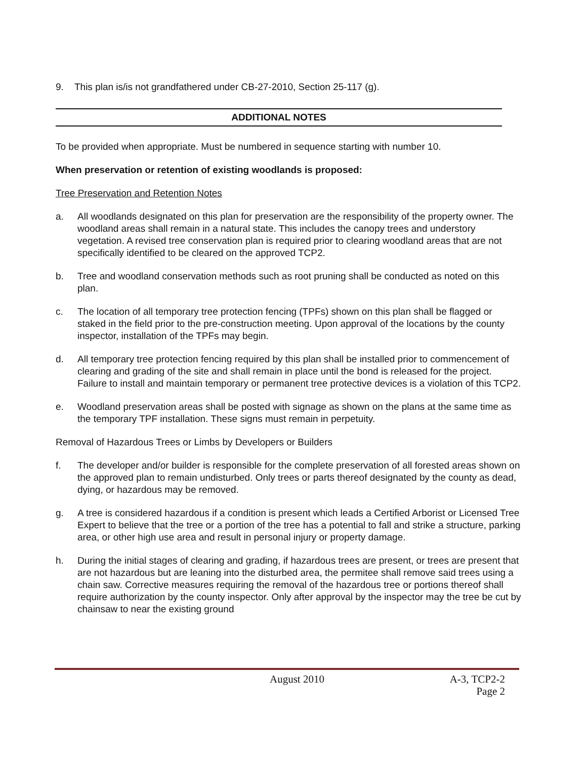9. This plan is/is not grandfathered under CB-27-2010, Section 25-117 (g).
ADDITIONAL NOTES
To be provided when appropriate. Must be numbered in sequence starting with number 10.
When preservation or retention of existing woodlands is proposed:
Tree Preservation and Retention Notes
a. All woodlands designated on this plan for preservation are the responsibility of the property owner. The woodland areas shall remain in a natural state. This includes the canopy trees and understory vegetation. A revised tree conservation plan is required prior to clearing woodland areas that are not specifically identified to be cleared on the approved TCP2.
b. Tree and woodland conservation methods such as root pruning shall be conducted as noted on this plan.
c. The location of all temporary tree protection fencing (TPFs) shown on this plan shall be flagged or staked in the field prior to the pre-construction meeting. Upon approval of the locations by the county inspector, installation of the TPFs may begin.
d. All temporary tree protection fencing required by this plan shall be installed prior to commencement of clearing and grading of the site and shall remain in place until the bond is released for the project. Failure to install and maintain temporary or permanent tree protective devices is a violation of this TCP2.
e. Woodland preservation areas shall be posted with signage as shown on the plans at the same time as the temporary TPF installation. These signs must remain in perpetuity.
Removal of Hazardous Trees or Limbs by Developers or Builders
f. The developer and/or builder is responsible for the complete preservation of all forested areas shown on the approved plan to remain undisturbed. Only trees or parts thereof designated by the county as dead, dying, or hazardous may be removed.
g. A tree is considered hazardous if a condition is present which leads a Certified Arborist or Licensed Tree Expert to believe that the tree or a portion of the tree has a potential to fall and strike a structure, parking area, or other high use area and result in personal injury or property damage.
h. During the initial stages of clearing and grading, if hazardous trees are present, or trees are present that are not hazardous but are leaning into the disturbed area, the permitee shall remove said trees using a chain saw. Corrective measures requiring the removal of the hazardous tree or portions thereof shall require authorization by the county inspector. Only after approval by the inspector may the tree be cut by chainsaw to near the existing ground
August 2010 A-3, TCP2-2
Page 2